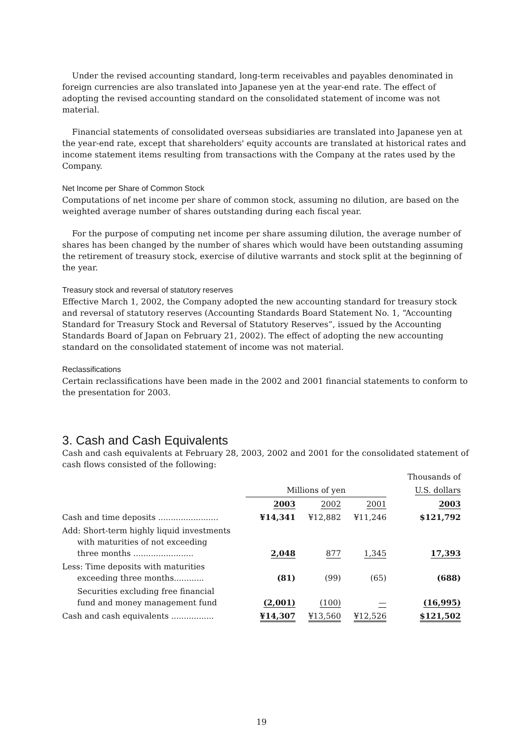Under the revised accounting standard, long-term receivables and payables denominated in foreign currencies are also translated into Japanese yen at the year-end rate. The effect of adopting the revised accounting standard on the consolidated statement of income was not material.
Financial statements of consolidated overseas subsidiaries are translated into Japanese yen at the year-end rate, except that shareholders' equity accounts are translated at historical rates and income statement items resulting from transactions with the Company at the rates used by the Company.
Net Income per Share of Common Stock
Computations of net income per share of common stock, assuming no dilution, are based on the weighted average number of shares outstanding during each fiscal year.
For the purpose of computing net income per share assuming dilution, the average number of shares has been changed by the number of shares which would have been outstanding assuming the retirement of treasury stock, exercise of dilutive warrants and stock split at the beginning of the year.
Treasury stock and reversal of statutory reserves
Effective March 1, 2002, the Company adopted the new accounting standard for treasury stock and reversal of statutory reserves (Accounting Standards Board Statement No. 1, “Accounting Standard for Treasury Stock and Reversal of Statutory Reserves”, issued by the Accounting Standards Board of Japan on February 21, 2002). The effect of adopting the new accounting standard on the consolidated statement of income was not material.
Reclassifications
Certain reclassifications have been made in the 2002 and 2001 financial statements to conform to the presentation for 2003.
3. Cash and Cash Equivalents
Cash and cash equivalents at February 28, 2003, 2002 and 2001 for the consolidated statement of cash flows consisted of the following:
| | | | | Thousands of |
| --- | --- | --- | --- | --- |
| | Millions of yen | | | U.S. dollars |
| | 2003 | 2002 | 2001 | 2003 |
| Cash and time deposits ........................ | ¥14,341 | ¥12,882 | ¥11,246 | $121,792 |
| Add: Short-term highly liquid investments with maturities of not exceeding three months ........................ | 2,048 | 877 | 1,345 | 17,393 |
| Less: Time deposits with maturities exceeding three months............ | (81) | (99) | (65) | (688) |
| Securities excluding free financial fund and money management fund | (2,001) | (100) | — | (16,995) |
| Cash and cash equivalents ................. | ¥14,307 | ¥13,560 | ¥12,526 | $121,502 |
19